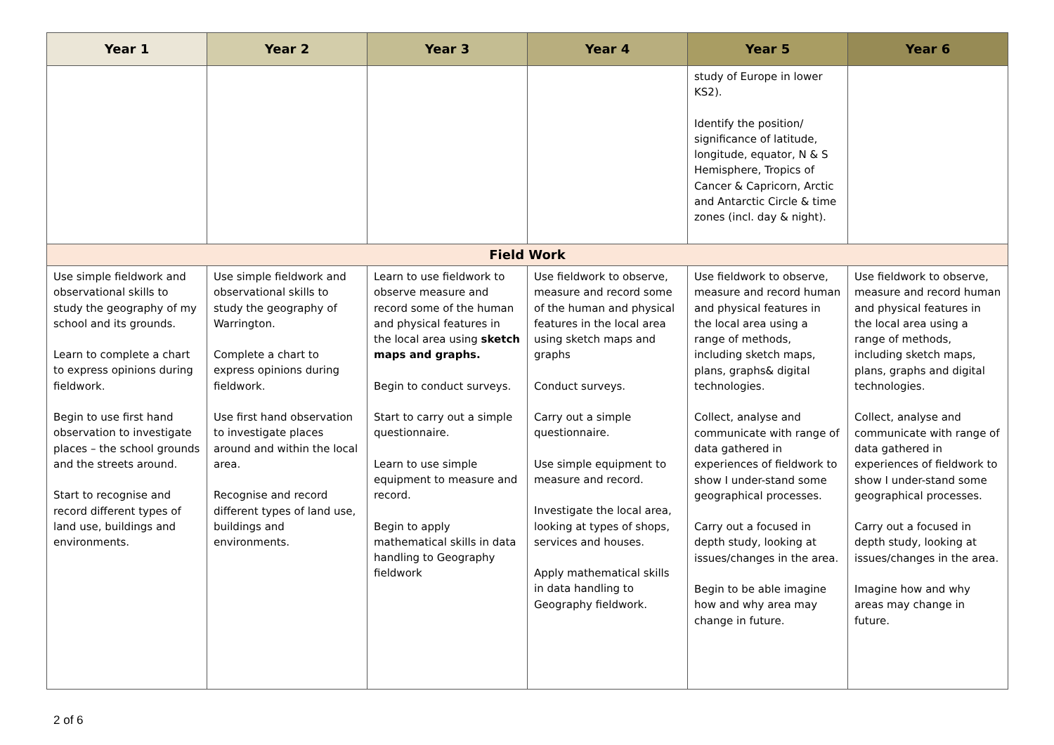| Year 1 | Year 2 | Year 3 | Year 4 | Year 5 | Year 6 |
| --- | --- | --- | --- | --- | --- |
| | | | | study of Europe in lower KS2). Identify the position/ significance of latitude, longitude, equator, N & S Hemisphere, Tropics of Cancer & Capricorn, Arctic and Antarctic Circle & time zones (incl. day & night). | |
| Field Work | | | | | |
| Use simple fieldwork and observational skills to study the geography of my school and its grounds. Learn to complete a chart to express opinions during fieldwork. Begin to use first hand observation to investigate places – the school grounds and the streets around. Start to recognise and record different types of land use, buildings and environments. | Use simple fieldwork and observational skills to study the geography of Warrington. Complete a chart to express opinions during fieldwork. Use first hand observation to investigate places around and within the local area. Recognise and record different types of land use, buildings and environments. | Learn to use fieldwork to observe measure and record some of the human and physical features in the local area using sketch maps and graphs. Begin to conduct surveys. Start to carry out a simple questionnaire. Learn to use simple equipment to measure and record. Begin to apply mathematical skills in data handling to Geography fieldwork | Use fieldwork to observe, measure and record some of the human and physical features in the local area using sketch maps and graphs Conduct surveys. Carry out a simple questionnaire. Use simple equipment to measure and record. Investigate the local area, looking at types of shops, services and houses. Apply mathematical skills in data handling to Geography fieldwork. | Use fieldwork to observe, measure and record human and physical features in the local area using a range of methods, including sketch maps, plans, graphs& digital technologies. Collect, analyse and communicate with range of data gathered in experiences of fieldwork to show I under-stand some geographical processes. Carry out a focused in depth study, looking at issues/changes in the area. Begin to be able imagine how and why area may change in future. | Use fieldwork to observe, measure and record human and physical features in the local area using a range of methods, including sketch maps, plans, graphs and digital technologies. Collect, analyse and communicate with range of data gathered in experiences of fieldwork to show I under-stand some geographical processes. Carry out a focused in depth study, looking at issues/changes in the area. Imagine how and why areas may change in future. |
2 of 6